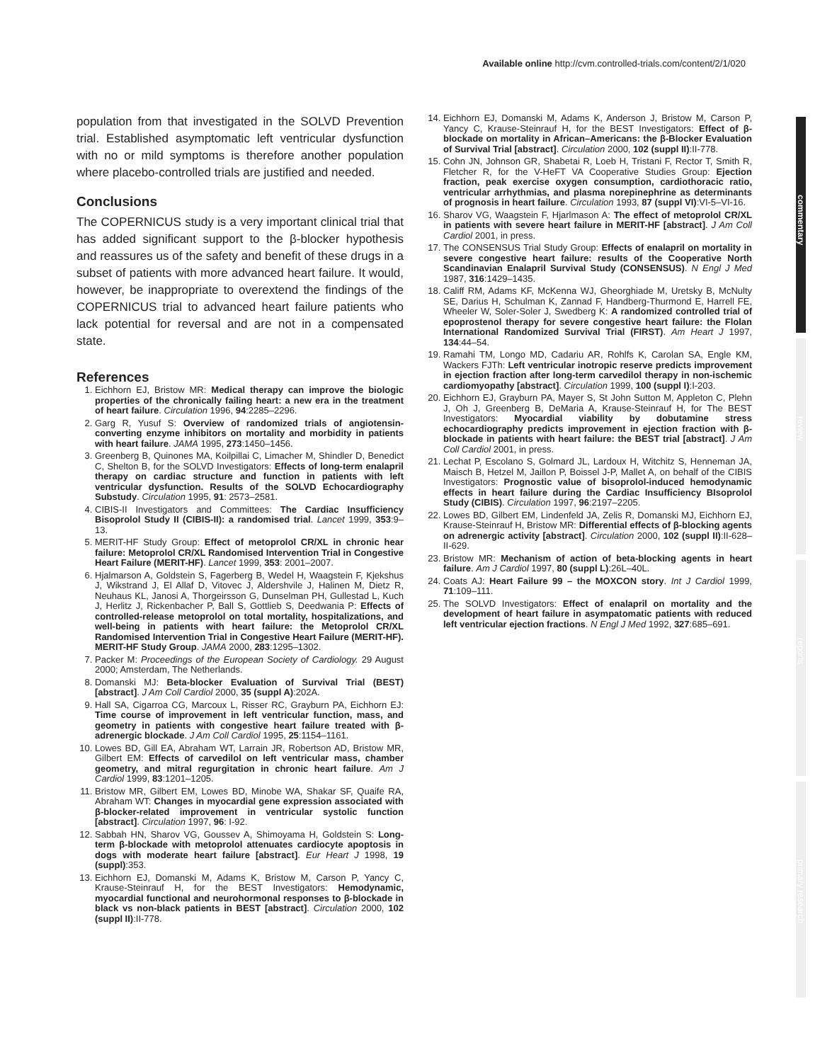Available online http://cvm.controlled-trials.com/content/2/1/020
population from that investigated in the SOLVD Prevention trial. Established asymptomatic left ventricular dysfunction with no or mild symptoms is therefore another population where placebo-controlled trials are justified and needed.
Conclusions
The COPERNICUS study is a very important clinical trial that has added significant support to the β-blocker hypothesis and reassures us of the safety and benefit of these drugs in a subset of patients with more advanced heart failure. It would, however, be inappropriate to overextend the findings of the COPERNICUS trial to advanced heart failure patients who lack potential for reversal and are not in a compensated state.
References
1. Eichhorn EJ, Bristow MR: Medical therapy can improve the biologic properties of the chronically failing heart: a new era in the treatment of heart failure. Circulation 1996, 94:2285–2296.
2. Garg R, Yusuf S: Overview of randomized trials of angiotensin-converting enzyme inhibitors on mortality and morbidity in patients with heart failure. JAMA 1995, 273:1450–1456.
3. Greenberg B, Quinones MA, Koilpillai C, Limacher M, Shindler D, Benedict C, Shelton B, for the SOLVD Investigators: Effects of long-term enalapril therapy on cardiac structure and function in patients with left ventricular dysfunction. Results of the SOLVD Echocardiography Substudy. Circulation 1995, 91: 2573–2581.
4. CIBIS-II Investigators and Committees: The Cardiac Insufficiency Bisoprolol Study II (CIBIS-II): a randomised trial. Lancet 1999, 353:9–13.
5. MERIT-HF Study Group: Effect of metoprolol CR/XL in chronic hear failure: Metoprolol CR/XL Randomised Intervention Trial in Congestive Heart Failure (MERIT-HF). Lancet 1999, 353: 2001–2007.
6. Hjalmarson A, Goldstein S, Fagerberg B, Wedel H, Waagstein F, Kjekshus J, Wikstrand J, El Allaf D, Vitovec J, Aldershvile J, Halinen M, Dietz R, Neuhaus KL, Janosi A, Thorgeirsson G, Dunselman PH, Gullestad L, Kuch J, Herlitz J, Rickenbacher P, Ball S, Gottlieb S, Deedwania P: Effects of controlled-release metoprolol on total mortality, hospitalizations, and well-being in patients with heart failure: the Metoprolol CR/XL Randomised Intervention Trial in Congestive Heart Failure (MERIT-HF). MERIT-HF Study Group. JAMA 2000, 283:1295–1302.
7. Packer M: Proceedings of the European Society of Cardiology. 29 August 2000; Amsterdam, The Netherlands.
8. Domanski MJ: Beta-blocker Evaluation of Survival Trial (BEST) [abstract]. J Am Coll Cardiol 2000, 35 (suppl A):202A.
9. Hall SA, Cigarroa CG, Marcoux L, Risser RC, Grayburn PA, Eichhorn EJ: Time course of improvement in left ventricular function, mass, and geometry in patients with congestive heart failure treated with β-adrenergic blockade. J Am Coll Cardiol 1995, 25:1154–1161.
10. Lowes BD, Gill EA, Abraham WT, Larrain JR, Robertson AD, Bristow MR, Gilbert EM: Effects of carvedilol on left ventricular mass, chamber geometry, and mitral regurgitation in chronic heart failure. Am J Cardiol 1999, 83:1201–1205.
11. Bristow MR, Gilbert EM, Lowes BD, Minobe WA, Shakar SF, Quaife RA, Abraham WT: Changes in myocardial gene expression associated with β-blocker-related improvement in ventricular systolic function [abstract]. Circulation 1997, 96: I-92.
12. Sabbah HN, Sharov VG, Goussev A, Shimoyama H, Goldstein S: Long-term β-blockade with metoprolol attenuates cardiocyte apoptosis in dogs with moderate heart failure [abstract]. Eur Heart J 1998, 19 (suppl):353.
13. Eichhorn EJ, Domanski M, Adams K, Bristow M, Carson P, Yancy C, Krause-Steinrauf H, for the BEST Investigators: Hemodynamic, myocardial functional and neurohormonal responses to β-blockade in black vs non-black patients in BEST [abstract]. Circulation 2000, 102 (suppl II):II-778.
14. Eichhorn EJ, Domanski M, Adams K, Anderson J, Bristow M, Carson P, Yancy C, Krause-Steinrauf H, for the BEST Investigators: Effect of β-blockade on mortality in African–Americans: the β-Blocker Evaluation of Survival Trial [abstract]. Circulation 2000, 102 (suppl II):II-778.
15. Cohn JN, Johnson GR, Shabetai R, Loeb H, Tristani F, Rector T, Smith R, Fletcher R, for the V-HeFT VA Cooperative Studies Group: Ejection fraction, peak exercise oxygen consumption, cardiothoracic ratio, ventricular arrhythmias, and plasma norepinephrine as determinants of prognosis in heart failure. Circulation 1993, 87 (suppl VI):VI-5–VI-16.
16. Sharov VG, Waagstein F, Hjarlmason A: The effect of metoprolol CR/XL in patients with severe heart failure in MERIT-HF [abstract]. J Am Coll Cardiol 2001, in press.
17. The CONSENSUS Trial Study Group: Effects of enalapril on mortality in severe congestive heart failure: results of the Cooperative North Scandinavian Enalapril Survival Study (CONSENSUS). N Engl J Med 1987, 316:1429–1435.
18. Califf RM, Adams KF, McKenna WJ, Gheorghiade M, Uretsky B, McNulty SE, Darius H, Schulman K, Zannad F, Handberg-Thurmond E, Harrell FE, Wheeler W, Soler-Soler J, Swedberg K: A randomized controlled trial of epoprostenol therapy for severe congestive heart failure: the Flolan International Randomized Survival Trial (FIRST). Am Heart J 1997, 134:44–54.
19. Ramahi TM, Longo MD, Cadariu AR, Rohlfs K, Carolan SA, Engle KM, Wackers FJTh: Left ventricular inotropic reserve predicts improvement in ejection fraction after long-term carvedilol therapy in non-ischemic cardiomyopathy [abstract]. Circulation 1999, 100 (suppl I):I-203.
20. Eichhorn EJ, Grayburn PA, Mayer S, St John Sutton M, Appleton C, Plehn J, Oh J, Greenberg B, DeMaria A, Krause-Steinrauf H, for The BEST Investigators: Myocardial viability by dobutamine stress echocardiography predicts improvement in ejection fraction with β-blockade in patients with heart failure: the BEST trial [abstract]. J Am Coll Cardiol 2001, in press.
21. Lechat P, Escolano S, Golmard JL, Lardoux H, Witchitz S, Henneman JA, Maisch B, Hetzel M, Jaillon P, Boissel J-P, Mallet A, on behalf of the CIBIS Investigators: Prognostic value of bisoprolol-induced hemodynamic effects in heart failure during the Cardiac Insufficiency BIsoprolol Study (CIBIS). Circulation 1997, 96:2197–2205.
22. Lowes BD, Gilbert EM, Lindenfeld JA, Zelis R, Domanski MJ, Eichhorn EJ, Krause-Steinrauf H, Bristow MR: Differential effects of β-blocking agents on adrenergic activity [abstract]. Circulation 2000, 102 (suppl II):II-628–II-629.
23. Bristow MR: Mechanism of action of beta-blocking agents in heart failure. Am J Cardiol 1997, 80 (suppl L):26L–40L.
24. Coats AJ: Heart Failure 99 – the MOXCON story. Int J Cardiol 1999, 71:109–111.
25. The SOLVD Investigators: Effect of enalapril on mortality and the development of heart failure in asympatomatic patients with reduced left ventricular ejection fractions. N Engl J Med 1992, 327:685–691.
commentary
review
reports
primary research